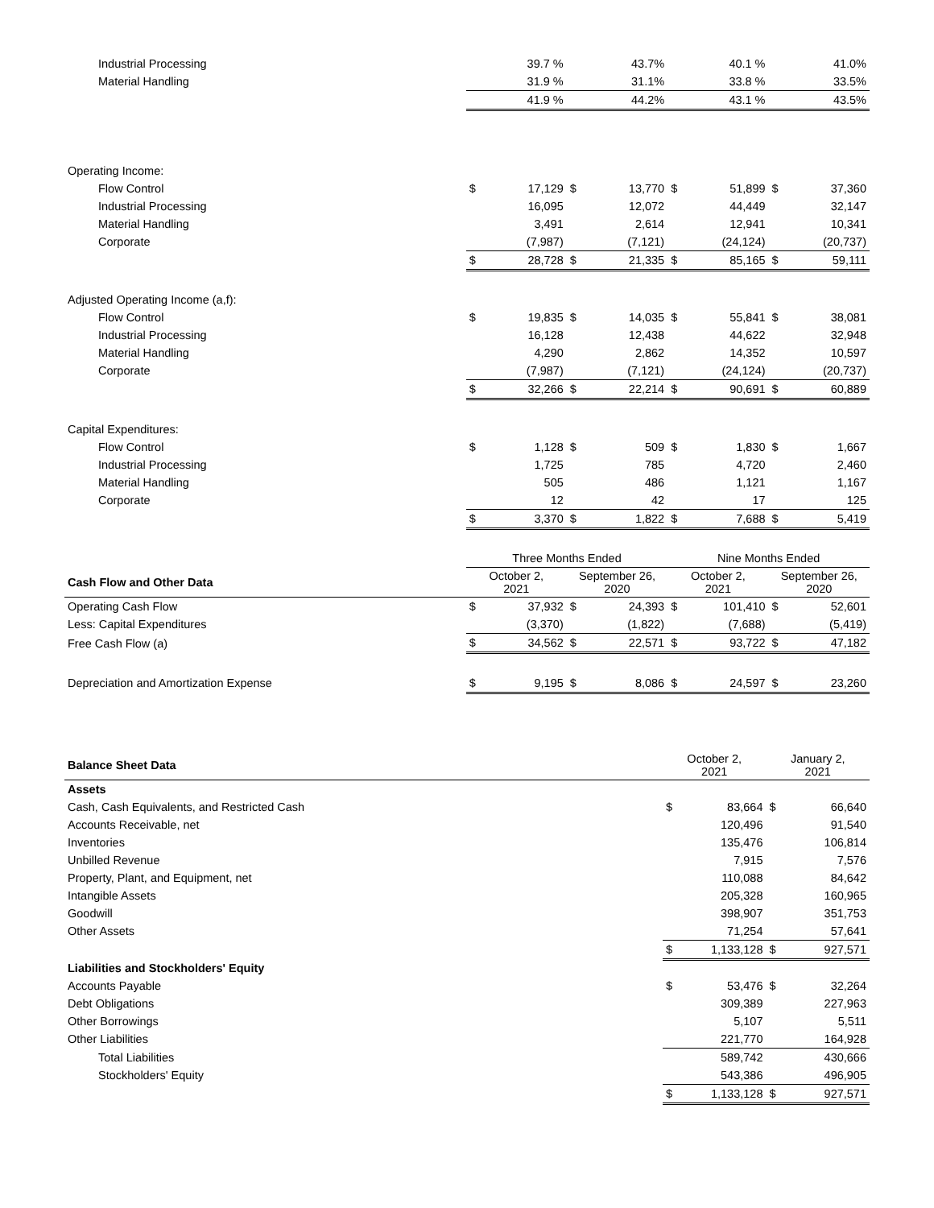| Industrial Processing | | 39.7 % | | 43.7% | | 40.1 % | | 41.0% |
| Material Handling | | 31.9 % | | 31.1% | | 33.8 % | | 33.5% |
| | | 41.9 % | | 44.2% | | 43.1 % | | 43.5% |
| Operating Income: | | | | | | | | |
| Flow Control | $ | 17,129 | $ | 13,770 | $ | 51,899 | $ | 37,360 |
| Industrial Processing | | 16,095 | | 12,072 | | 44,449 | | 32,147 |
| Material Handling | | 3,491 | | 2,614 | | 12,941 | | 10,341 |
| Corporate | | (7,987) | | (7,121) | | (24,124) | | (20,737) |
| | $ | 28,728 | $ | 21,335 | $ | 85,165 | $ | 59,111 |
| Adjusted Operating Income (a,f): | | | | | | | | |
| Flow Control | $ | 19,835 | $ | 14,035 | $ | 55,841 | $ | 38,081 |
| Industrial Processing | | 16,128 | | 12,438 | | 44,622 | | 32,948 |
| Material Handling | | 4,290 | | 2,862 | | 14,352 | | 10,597 |
| Corporate | | (7,987) | | (7,121) | | (24,124) | | (20,737) |
| | $ | 32,266 | $ | 22,214 | $ | 90,691 | $ | 60,889 |
| Capital Expenditures: | | | | | | | | |
| Flow Control | $ | 1,128 | $ | 509 | $ | 1,830 | $ | 1,667 |
| Industrial Processing | | 1,725 | | 785 | | 4,720 | | 2,460 |
| Material Handling | | 505 | | 486 | | 1,121 | | 1,167 |
| Corporate | | 12 | | 42 | | 17 | | 125 |
| | $ | 3,370 | $ | 1,822 | $ | 7,688 | $ | 5,419 |
| | Three Months Ended | | | | Nine Months Ended | | | |
| Cash Flow and Other Data | October 2, 2021 | | September 26, 2020 | | October 2, 2021 | | September 26, 2020 | |
| Operating Cash Flow | $ | 37,932 | $ | 24,393 | $ | 101,410 | $ | 52,601 |
| Less: Capital Expenditures | | (3,370) | | (1,822) | | (7,688) | | (5,419) |
| Free Cash Flow (a) | $ | 34,562 | $ | 22,571 | $ | 93,722 | $ | 47,182 |
| Depreciation and Amortization Expense | $ | 9,195 | $ | 8,086 | $ | 24,597 | $ | 23,260 |
| Balance Sheet Data | October 2, 2021 | | January 2, 2021 | |
| --- | --- | --- | --- | --- |
| Assets | | | | |
| Cash, Cash Equivalents, and Restricted Cash | $ | 83,664 | $ | 66,640 |
| Accounts Receivable, net | | 120,496 | | 91,540 |
| Inventories | | 135,476 | | 106,814 |
| Unbilled Revenue | | 7,915 | | 7,576 |
| Property, Plant, and Equipment, net | | 110,088 | | 84,642 |
| Intangible Assets | | 205,328 | | 160,965 |
| Goodwill | | 398,907 | | 351,753 |
| Other Assets | | 71,254 | | 57,641 |
| | $ | 1,133,128 | $ | 927,571 |
| Liabilities and Stockholders' Equity | | | | |
| Accounts Payable | $ | 53,476 | $ | 32,264 |
| Debt Obligations | | 309,389 | | 227,963 |
| Other Borrowings | | 5,107 | | 5,511 |
| Other Liabilities | | 221,770 | | 164,928 |
| Total Liabilities | | 589,742 | | 430,666 |
| Stockholders' Equity | | 543,386 | | 496,905 |
| | $ | 1,133,128 | $ | 927,571 |